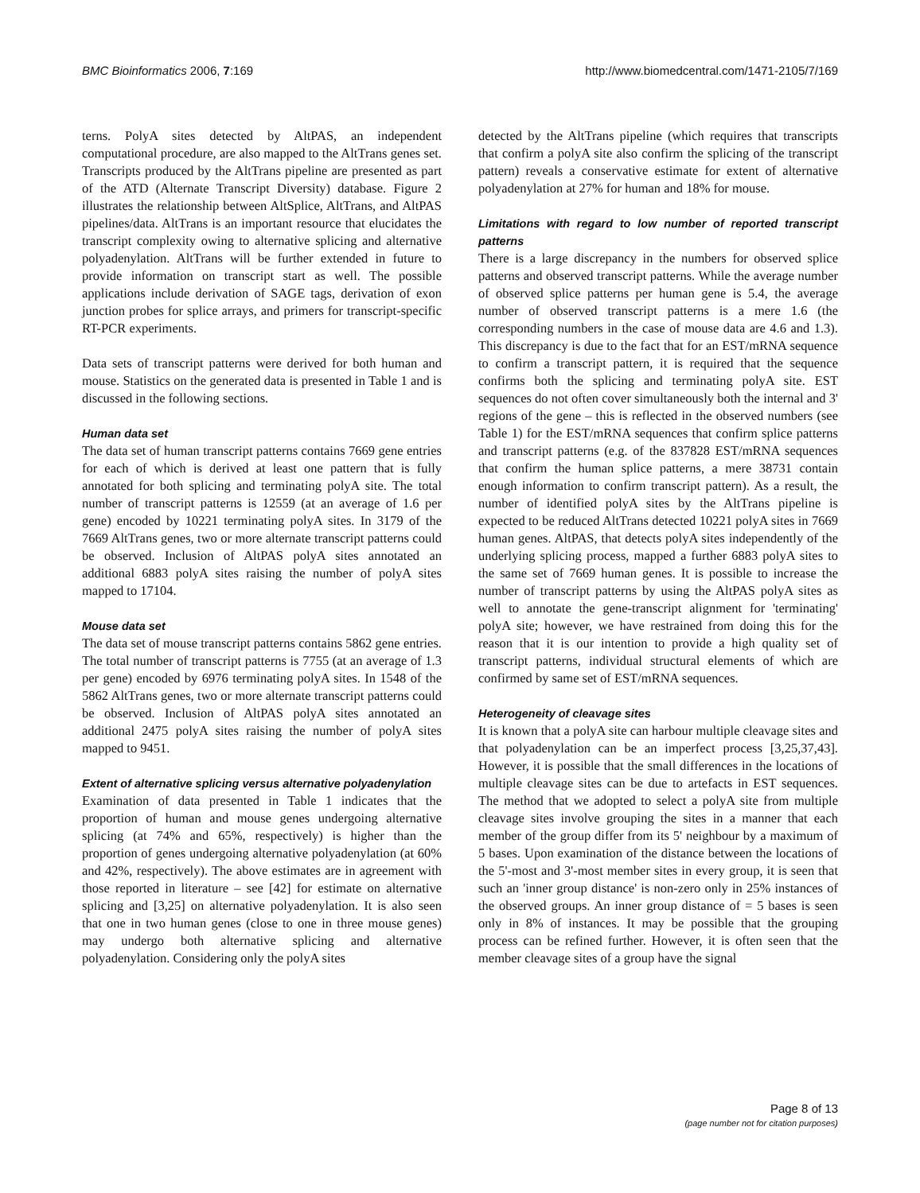BMC Bioinformatics 2006, 7:169 http://www.biomedcentral.com/1471-2105/7/169
terns. PolyA sites detected by AltPAS, an independent computational procedure, are also mapped to the AltTrans genes set. Transcripts produced by the AltTrans pipeline are presented as part of the ATD (Alternate Transcript Diversity) database. Figure 2 illustrates the relationship between AltSplice, AltTrans, and AltPAS pipelines/data. AltTrans is an important resource that elucidates the transcript complexity owing to alternative splicing and alternative polyadenylation. AltTrans will be further extended in future to provide information on transcript start as well. The possible applications include derivation of SAGE tags, derivation of exon junction probes for splice arrays, and primers for transcript-specific RT-PCR experiments.
Data sets of transcript patterns were derived for both human and mouse. Statistics on the generated data is presented in Table 1 and is discussed in the following sections.
Human data set
The data set of human transcript patterns contains 7669 gene entries for each of which is derived at least one pattern that is fully annotated for both splicing and terminating polyA site. The total number of transcript patterns is 12559 (at an average of 1.6 per gene) encoded by 10221 terminating polyA sites. In 3179 of the 7669 AltTrans genes, two or more alternate transcript patterns could be observed. Inclusion of AltPAS polyA sites annotated an additional 6883 polyA sites raising the number of polyA sites mapped to 17104.
Mouse data set
The data set of mouse transcript patterns contains 5862 gene entries. The total number of transcript patterns is 7755 (at an average of 1.3 per gene) encoded by 6976 terminating polyA sites. In 1548 of the 5862 AltTrans genes, two or more alternate transcript patterns could be observed. Inclusion of AltPAS polyA sites annotated an additional 2475 polyA sites raising the number of polyA sites mapped to 9451.
Extent of alternative splicing versus alternative polyadenylation
Examination of data presented in Table 1 indicates that the proportion of human and mouse genes undergoing alternative splicing (at 74% and 65%, respectively) is higher than the proportion of genes undergoing alternative polyadenylation (at 60% and 42%, respectively). The above estimates are in agreement with those reported in literature – see [42] for estimate on alternative splicing and [3,25] on alternative polyadenylation. It is also seen that one in two human genes (close to one in three mouse genes) may undergo both alternative splicing and alternative polyadenylation. Considering only the polyA sites
detected by the AltTrans pipeline (which requires that transcripts that confirm a polyA site also confirm the splicing of the transcript pattern) reveals a conservative estimate for extent of alternative polyadenylation at 27% for human and 18% for mouse.
Limitations with regard to low number of reported transcript patterns
There is a large discrepancy in the numbers for observed splice patterns and observed transcript patterns. While the average number of observed splice patterns per human gene is 5.4, the average number of observed transcript patterns is a mere 1.6 (the corresponding numbers in the case of mouse data are 4.6 and 1.3). This discrepancy is due to the fact that for an EST/mRNA sequence to confirm a transcript pattern, it is required that the sequence confirms both the splicing and terminating polyA site. EST sequences do not often cover simultaneously both the internal and 3' regions of the gene – this is reflected in the observed numbers (see Table 1) for the EST/mRNA sequences that confirm splice patterns and transcript patterns (e.g. of the 837828 EST/mRNA sequences that confirm the human splice patterns, a mere 38731 contain enough information to confirm transcript pattern). As a result, the number of identified polyA sites by the AltTrans pipeline is expected to be reduced AltTrans detected 10221 polyA sites in 7669 human genes. AltPAS, that detects polyA sites independently of the underlying splicing process, mapped a further 6883 polyA sites to the same set of 7669 human genes. It is possible to increase the number of transcript patterns by using the AltPAS polyA sites as well to annotate the gene-transcript alignment for 'terminating' polyA site; however, we have restrained from doing this for the reason that it is our intention to provide a high quality set of transcript patterns, individual structural elements of which are confirmed by same set of EST/mRNA sequences.
Heterogeneity of cleavage sites
It is known that a polyA site can harbour multiple cleavage sites and that polyadenylation can be an imperfect process [3,25,37,43]. However, it is possible that the small differences in the locations of multiple cleavage sites can be due to artefacts in EST sequences. The method that we adopted to select a polyA site from multiple cleavage sites involve grouping the sites in a manner that each member of the group differ from its 5' neighbour by a maximum of 5 bases. Upon examination of the distance between the locations of the 5'-most and 3'-most member sites in every group, it is seen that such an 'inner group distance' is non-zero only in 25% instances of the observed groups. An inner group distance of = 5 bases is seen only in 8% of instances. It may be possible that the grouping process can be refined further. However, it is often seen that the member cleavage sites of a group have the signal
Page 8 of 13
(page number not for citation purposes)